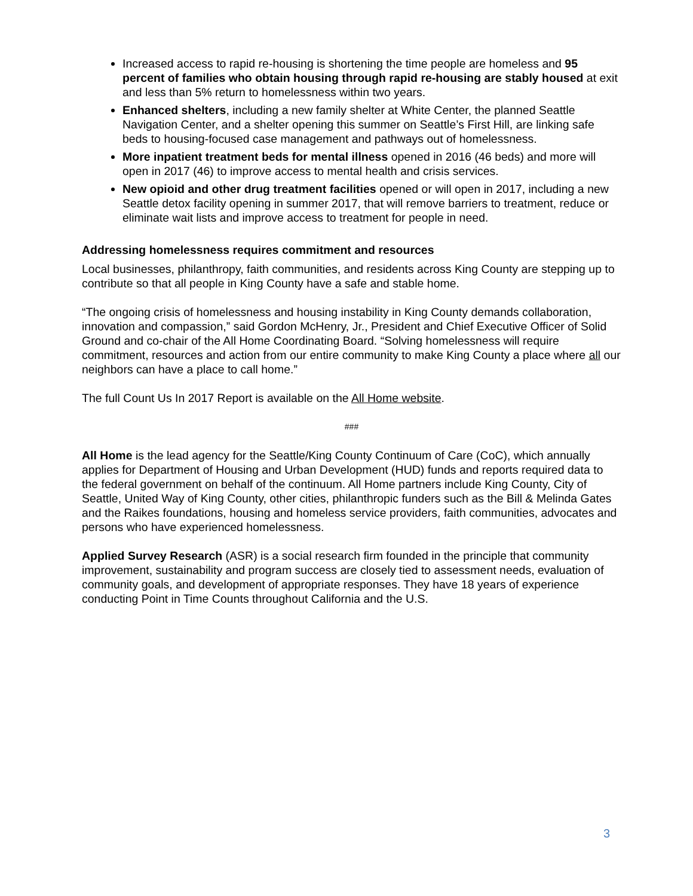Increased access to rapid re-housing is shortening the time people are homeless and 95 percent of families who obtain housing through rapid re-housing are stably housed at exit and less than 5% return to homelessness within two years.
Enhanced shelters, including a new family shelter at White Center, the planned Seattle Navigation Center, and a shelter opening this summer on Seattle’s First Hill, are linking safe beds to housing-focused case management and pathways out of homelessness.
More inpatient treatment beds for mental illness opened in 2016 (46 beds) and more will open in 2017 (46) to improve access to mental health and crisis services.
New opioid and other drug treatment facilities opened or will open in 2017, including a new Seattle detox facility opening in summer 2017, that will remove barriers to treatment, reduce or eliminate wait lists and improve access to treatment for people in need.
Addressing homelessness requires commitment and resources
Local businesses, philanthropy, faith communities, and residents across King County are stepping up to contribute so that all people in King County have a safe and stable home.
“The ongoing crisis of homelessness and housing instability in King County demands collaboration, innovation and compassion,” said Gordon McHenry, Jr., President and Chief Executive Officer of Solid Ground and co-chair of the All Home Coordinating Board. “Solving homelessness will require commitment, resources and action from our entire community to make King County a place where all our neighbors can have a place to call home.”
The full Count Us In 2017 Report is available on the All Home website.
###
All Home is the lead agency for the Seattle/King County Continuum of Care (CoC), which annually applies for Department of Housing and Urban Development (HUD) funds and reports required data to the federal government on behalf of the continuum. All Home partners include King County, City of Seattle, United Way of King County, other cities, philanthropic funders such as the Bill & Melinda Gates and the Raikes foundations, housing and homeless service providers, faith communities, advocates and persons who have experienced homelessness.
Applied Survey Research (ASR) is a social research firm founded in the principle that community improvement, sustainability and program success are closely tied to assessment needs, evaluation of community goals, and development of appropriate responses. They have 18 years of experience conducting Point in Time Counts throughout California and the U.S.
3